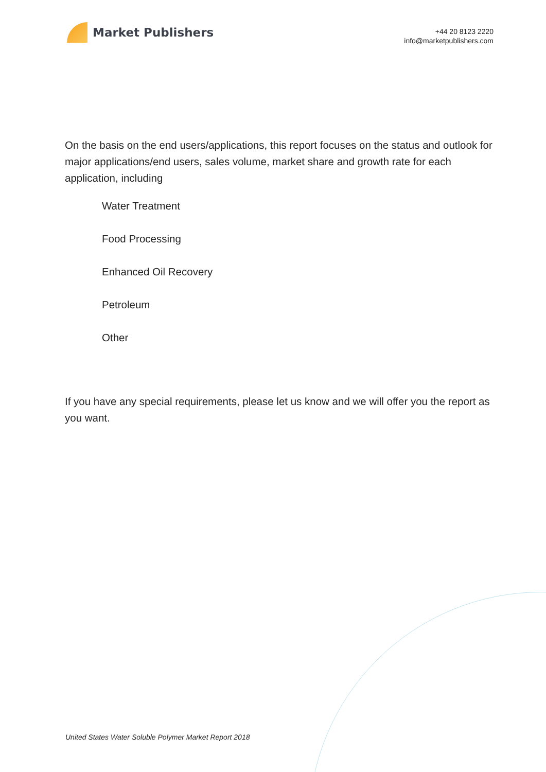Market Publishers
+44 20 8123 2220
info@marketpublishers.com
On the basis on the end users/applications, this report focuses on the status and outlook for major applications/end users, sales volume, market share and growth rate for each application, including
Water Treatment
Food Processing
Enhanced Oil Recovery
Petroleum
Other
If you have any special requirements, please let us know and we will offer you the report as you want.
United States Water Soluble Polymer Market Report 2018